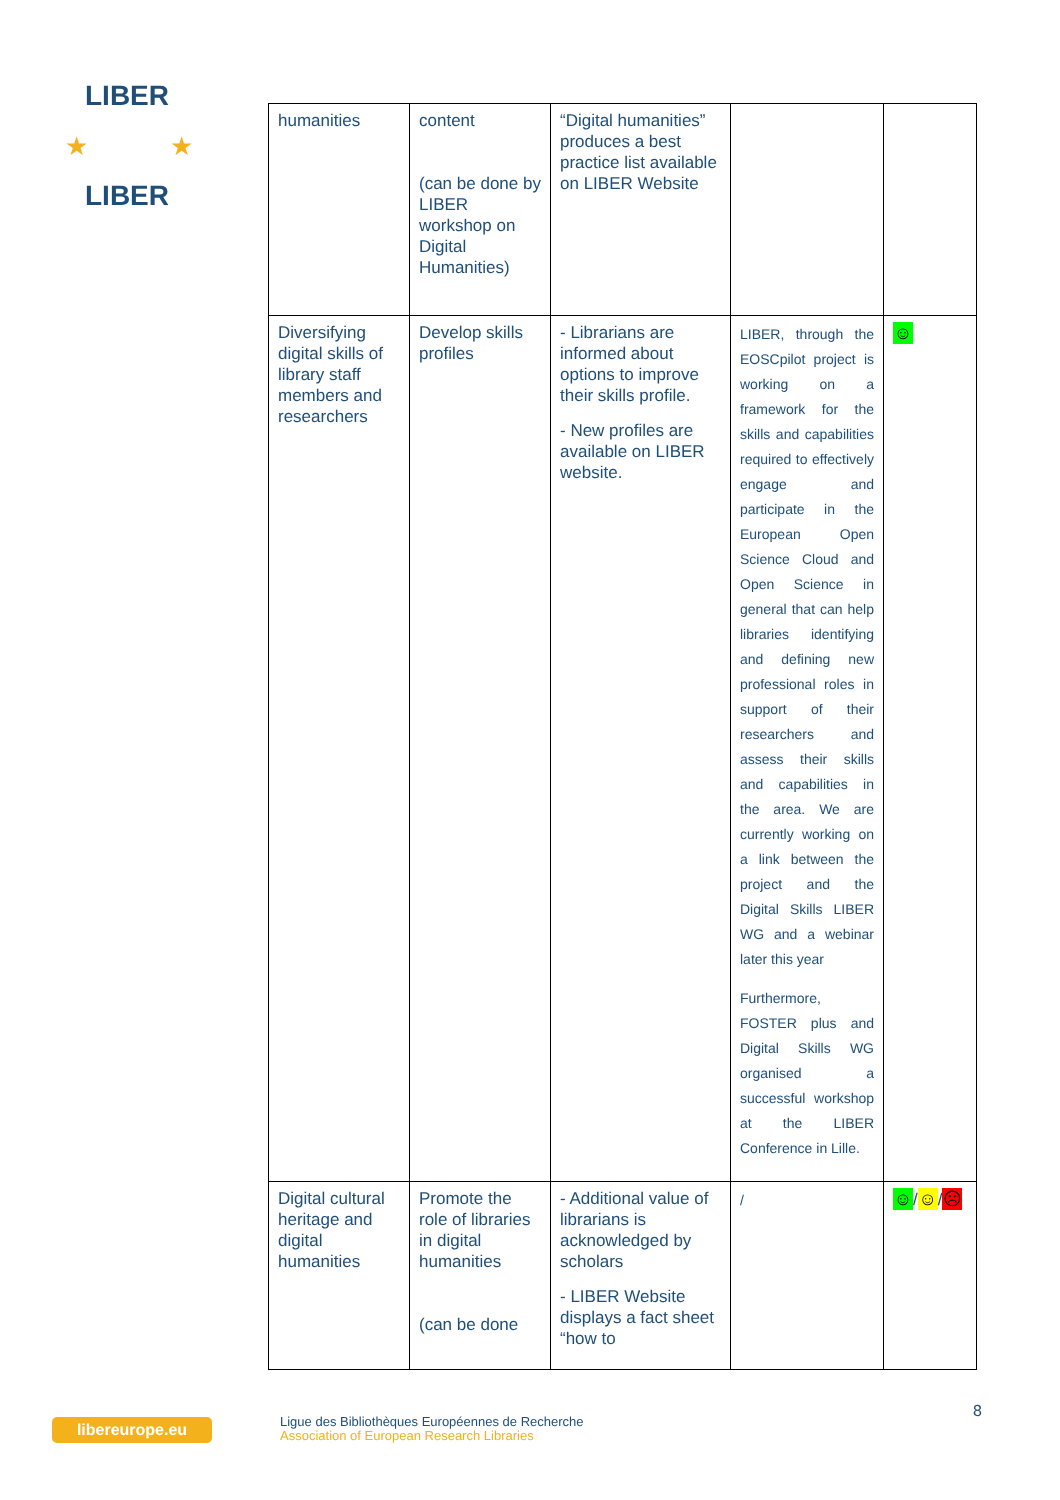LIBER
LIBER
★
★
| humanities | content (can be done by LIBER workshop on Digital Humanities) | “Digital humanities” produces a best practice list available on LIBER Website | | |
| Diversifying digital skills of library staff members and researchers | Develop skills profiles | - Librarians are informed about options to improve their skills profile. - New profiles are available on LIBER website. | LIBER, through the EOSCpilot project is working on a framework for the skills and capabilities required to effectively engage and participate in the European Open Science Cloud and Open Science in general that can help libraries identifying and defining new professional roles in support of their researchers and assess their skills and capabilities in the area. We are currently working on a link between the project and the Digital Skills LIBER WG and a webinar later this year Furthermore, FOSTER plus and Digital Skills WG organised a successful workshop at the LIBER Conference in Lille. | ☺ |
| Digital cultural heritage and digital humanities | Promote the role of libraries in digital humanities (can be done | - Additional value of librarians is acknowledged by scholars - LIBER Website displays a fact sheet “how to | / | ☺ / ☺ / ☹ |
libereurope.eu
Ligue des Bibliothèques Européennes de Recherche
Association of European Research Libraries
8